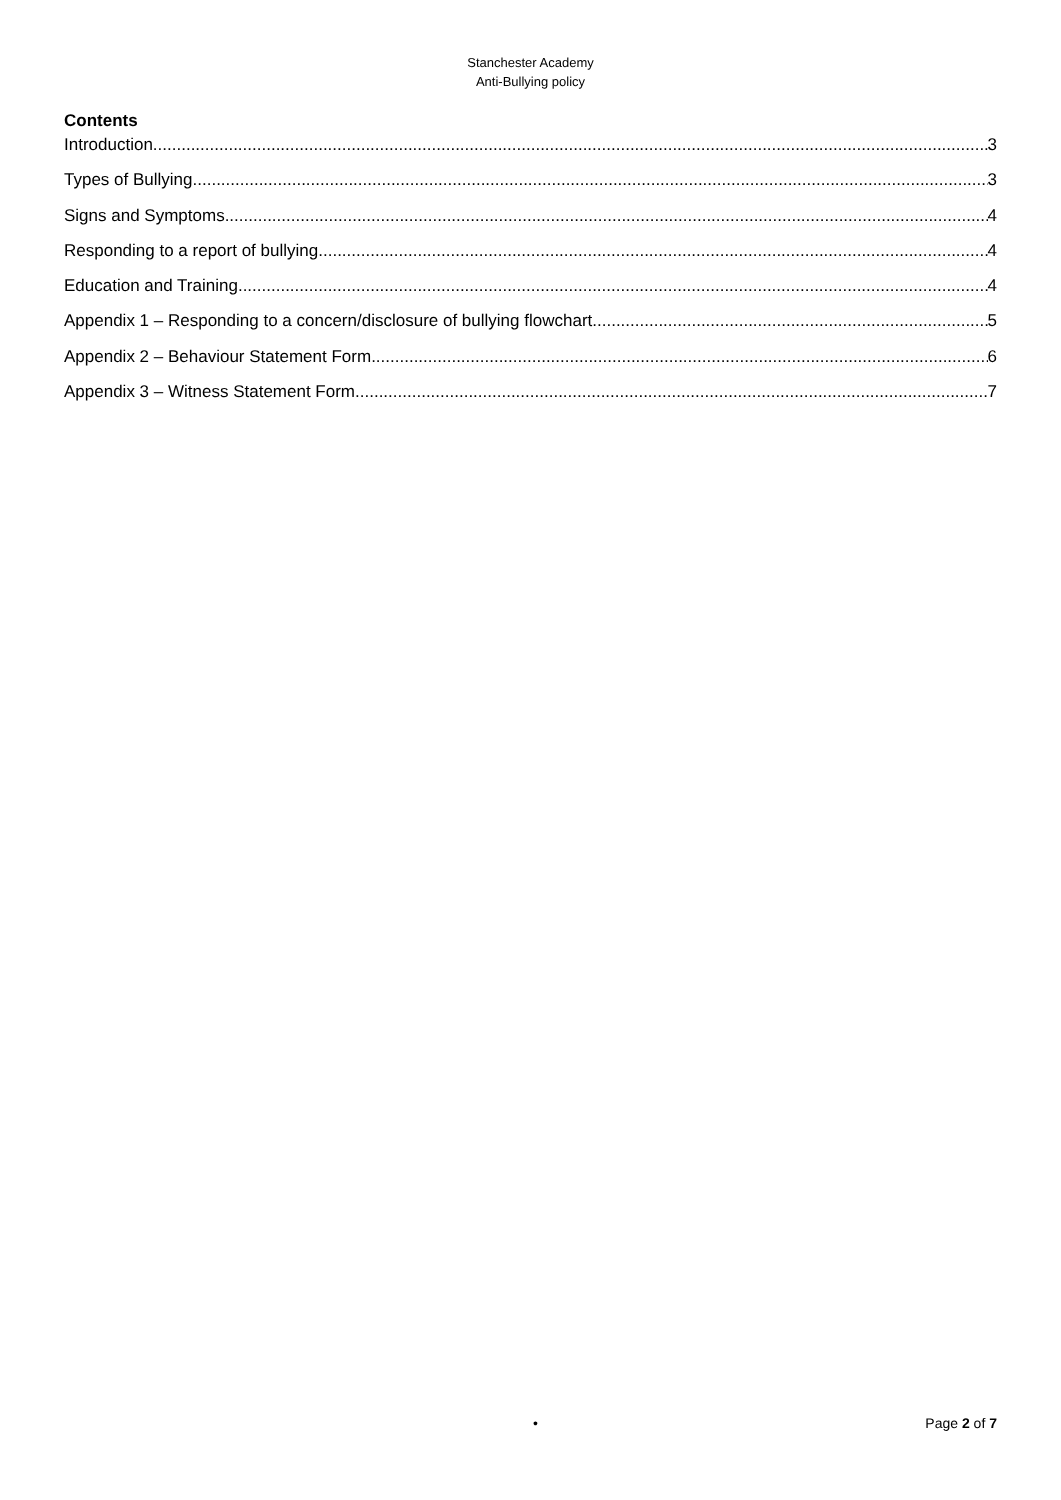Stanchester Academy
Anti-Bullying policy
Contents
Introduction 3
Types of Bullying 3
Signs and Symptoms 4
Responding to a report of bullying 4
Education and Training 4
Appendix 1 – Responding to a concern/disclosure of bullying flowchart 5
Appendix 2 – Behaviour Statement Form 6
Appendix 3 – Witness Statement Form 7
• Page 2 of 7